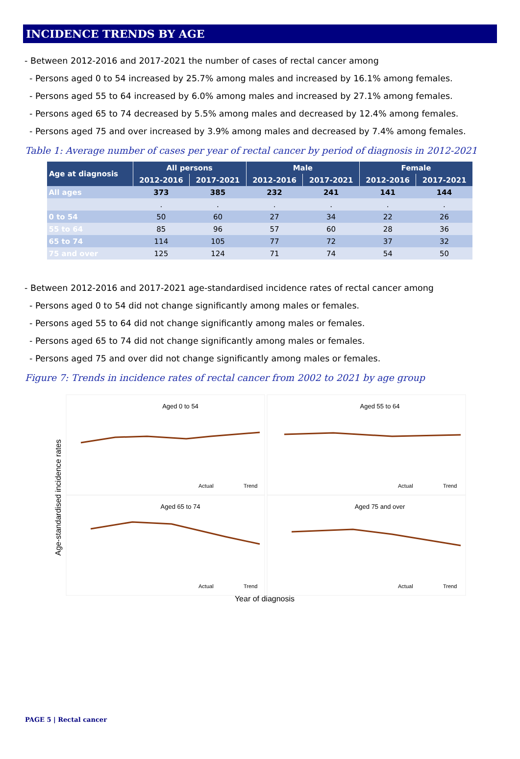INCIDENCE TRENDS BY AGE
- Between 2012-2016 and 2017-2021 the number of cases of rectal cancer among
- Persons aged 0 to 54 increased by 25.7% among males and increased by 16.1% among females.
- Persons aged 55 to 64 increased by 6.0% among males and increased by 27.1% among females.
- Persons aged 65 to 74 decreased by 5.5% among males and decreased by 12.4% among females.
- Persons aged 75 and over increased by 3.9% among males and decreased by 7.4% among females.
Table 1: Average number of cases per year of rectal cancer by period of diagnosis in 2012-2021
| Age at diagnosis | All persons | | Male | | Female | |
| --- | --- | --- | --- | --- | --- | --- |
| | 2012-2016 | 2017-2021 | 2012-2016 | 2017-2021 | 2012-2016 | 2017-2021 |
| All ages | 373 | 385 | 232 | 241 | 141 | 144 |
| | . | . | . | . | . | . |
| 0 to 54 | 50 | 60 | 27 | 34 | 22 | 26 |
| 55 to 64 | 85 | 96 | 57 | 60 | 28 | 36 |
| 65 to 74 | 114 | 105 | 77 | 72 | 37 | 32 |
| 75 and over | 125 | 124 | 71 | 74 | 54 | 50 |
- Between 2012-2016 and 2017-2021 age-standardised incidence rates of rectal cancer among
- Persons aged 0 to 54 did not change significantly among males or females.
- Persons aged 55 to 64 did not change significantly among males or females.
- Persons aged 65 to 74 did not change significantly among males or females.
- Persons aged 75 and over did not change significantly among males or females.
Figure 7: Trends in incidence rates of rectal cancer from 2002 to 2021 by age group
Age-standardised incidence rates
Aged 0 to 54
Aged 55 to 64
Aged 65 to 74
Aged 75 and over
Actual
Trend
Actual
Trend
Actual
Trend
Actual
Trend
Year of diagnosis
PAGE 5 | Rectal cancer